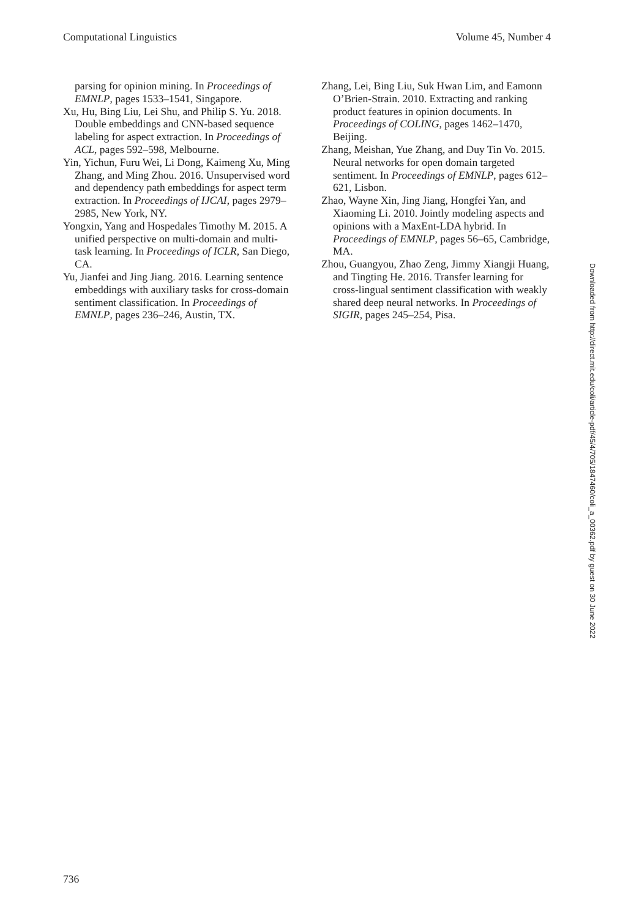Computational Linguistics Volume 45, Number 4
parsing for opinion mining. In Proceedings of EMNLP, pages 1533–1541, Singapore.
Xu, Hu, Bing Liu, Lei Shu, and Philip S. Yu. 2018. Double embeddings and CNN-based sequence labeling for aspect extraction. In Proceedings of ACL, pages 592–598, Melbourne.
Yin, Yichun, Furu Wei, Li Dong, Kaimeng Xu, Ming Zhang, and Ming Zhou. 2016. Unsupervised word and dependency path embeddings for aspect term extraction. In Proceedings of IJCAI, pages 2979–2985, New York, NY.
Yongxin, Yang and Hospedales Timothy M. 2015. A unified perspective on multi-domain and multi-task learning. In Proceedings of ICLR, San Diego, CA.
Yu, Jianfei and Jing Jiang. 2016. Learning sentence embeddings with auxiliary tasks for cross-domain sentiment classification. In Proceedings of EMNLP, pages 236–246, Austin, TX.
Zhang, Lei, Bing Liu, Suk Hwan Lim, and Eamonn O’Brien-Strain. 2010. Extracting and ranking product features in opinion documents. In Proceedings of COLING, pages 1462–1470, Beijing.
Zhang, Meishan, Yue Zhang, and Duy Tin Vo. 2015. Neural networks for open domain targeted sentiment. In Proceedings of EMNLP, pages 612–621, Lisbon.
Zhao, Wayne Xin, Jing Jiang, Hongfei Yan, and Xiaoming Li. 2010. Jointly modeling aspects and opinions with a MaxEnt-LDA hybrid. In Proceedings of EMNLP, pages 56–65, Cambridge, MA.
Zhou, Guangyou, Zhao Zeng, Jimmy Xiangji Huang, and Tingting He. 2016. Transfer learning for cross-lingual sentiment classification with weakly shared deep neural networks. In Proceedings of SIGIR, pages 245–254, Pisa.
Downloaded from http://direct.mit.edu/coli/article-pdf/45/4/705/1847460/coli_a_00362.pdf by guest on 30 June 2022
736